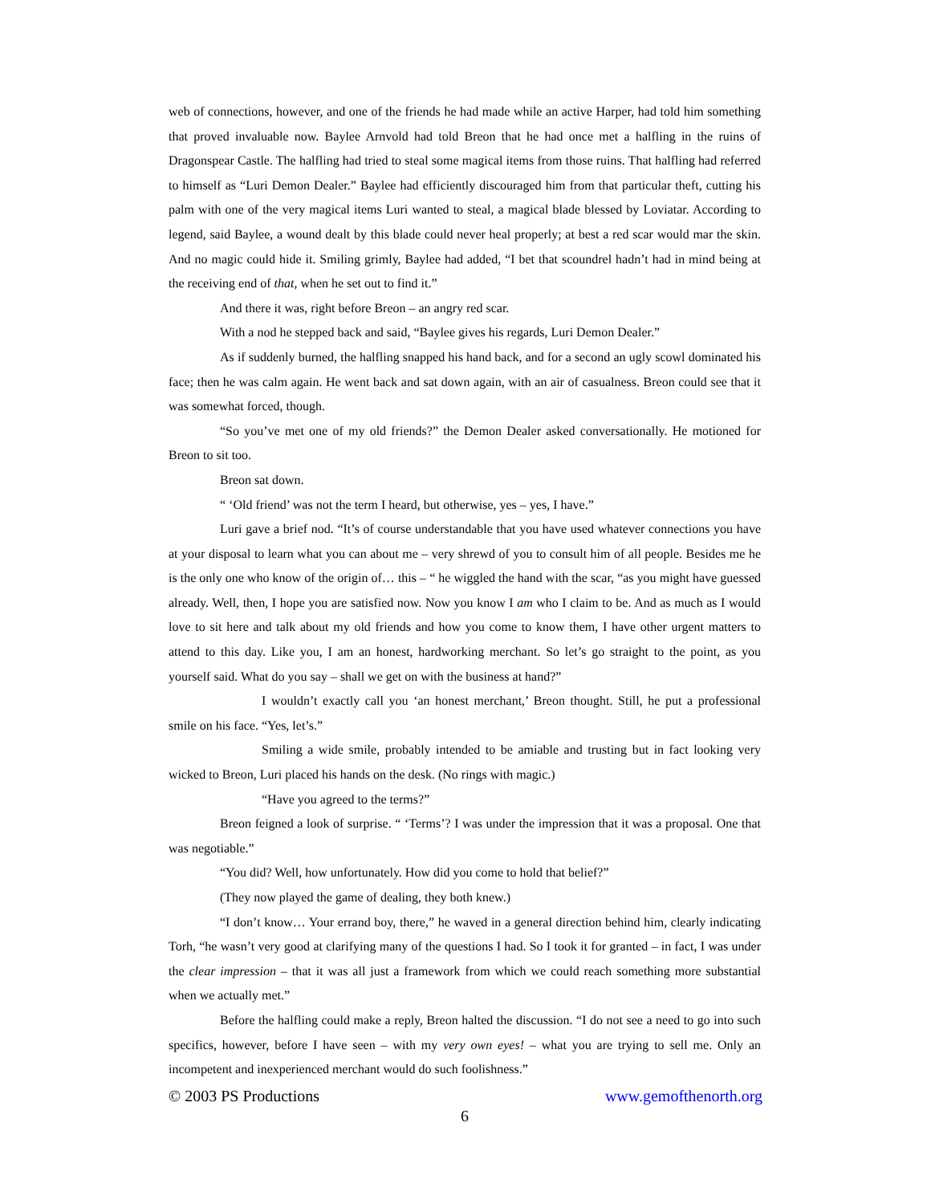web of connections, however, and one of the friends he had made while an active Harper, had told him something that proved invaluable now. Baylee Arnvold had told Breon that he had once met a halfling in the ruins of Dragonspear Castle. The halfling had tried to steal some magical items from those ruins. That halfling had referred to himself as “Luri Demon Dealer.” Baylee had efficiently discouraged him from that particular theft, cutting his palm with one of the very magical items Luri wanted to steal, a magical blade blessed by Loviatar. According to legend, said Baylee, a wound dealt by this blade could never heal properly; at best a red scar would mar the skin. And no magic could hide it. Smiling grimly, Baylee had added, “I bet that scoundrel hadn’t had in mind being at the receiving end of that, when he set out to find it.”
And there it was, right before Breon – an angry red scar.
With a nod he stepped back and said, “Baylee gives his regards, Luri Demon Dealer.”
As if suddenly burned, the halfling snapped his hand back, and for a second an ugly scowl dominated his face; then he was calm again. He went back and sat down again, with an air of casualness. Breon could see that it was somewhat forced, though.
“So you’ve met one of my old friends?” the Demon Dealer asked conversationally. He motioned for Breon to sit too.
Breon sat down.
“ ‘Old friend’ was not the term I heard, but otherwise, yes – yes, I have.”
Luri gave a brief nod. “It’s of course understandable that you have used whatever connections you have at your disposal to learn what you can about me – very shrewd of you to consult him of all people. Besides me he is the only one who know of the origin of… this – “ he wiggled the hand with the scar, “as you might have guessed already. Well, then, I hope you are satisfied now. Now you know I am who I claim to be. And as much as I would love to sit here and talk about my old friends and how you come to know them, I have other urgent matters to attend to this day. Like you, I am an honest, hardworking merchant. So let’s go straight to the point, as you yourself said. What do you say – shall we get on with the business at hand?”
I wouldn’t exactly call you ‘an honest merchant,’ Breon thought. Still, he put a professional smile on his face. “Yes, let’s.”
Smiling a wide smile, probably intended to be amiable and trusting but in fact looking very wicked to Breon, Luri placed his hands on the desk. (No rings with magic.)
“Have you agreed to the terms?”
Breon feigned a look of surprise. “ ‘Terms’? I was under the impression that it was a proposal. One that was negotiable.”
“You did? Well, how unfortunately. How did you come to hold that belief?”
(They now played the game of dealing, they both knew.)
“I don’t know… Your errand boy, there,” he waved in a general direction behind him, clearly indicating Torh, “he wasn’t very good at clarifying many of the questions I had. So I took it for granted – in fact, I was under the clear impression – that it was all just a framework from which we could reach something more substantial when we actually met.”
Before the halfling could make a reply, Breon halted the discussion. “I do not see a need to go into such specifics, however, before I have seen – with my very own eyes! – what you are trying to sell me. Only an incompetent and inexperienced merchant would do such foolishness.”
© 2003 PS Productions www.gemofthenorth.org
6